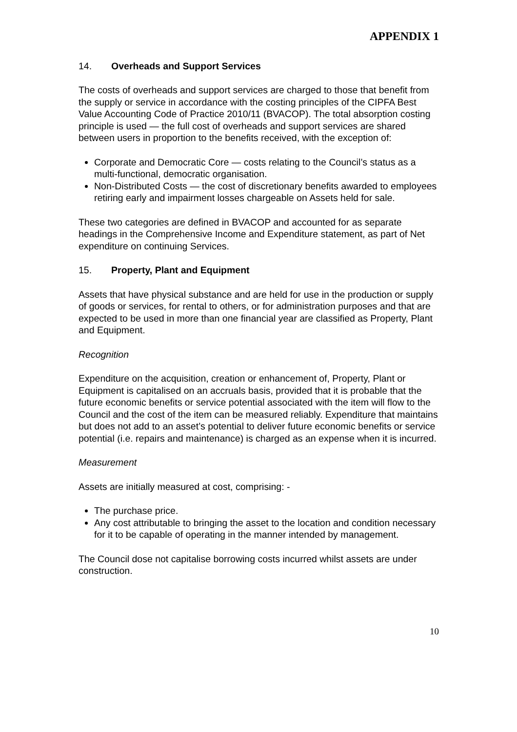APPENDIX 1
14. Overheads and Support Services
The costs of overheads and support services are charged to those that benefit from the supply or service in accordance with the costing principles of the CIPFA Best Value Accounting Code of Practice 2010/11 (BVACOP). The total absorption costing principle is used — the full cost of overheads and support services are shared between users in proportion to the benefits received, with the exception of:
Corporate and Democratic Core — costs relating to the Council’s status as a multi-functional, democratic organisation.
Non-Distributed Costs — the cost of discretionary benefits awarded to employees retiring early and impairment losses chargeable on Assets held for sale.
These two categories are defined in BVACOP and accounted for as separate headings in the Comprehensive Income and Expenditure statement, as part of Net expenditure on continuing Services.
15. Property, Plant and Equipment
Assets that have physical substance and are held for use in the production or supply of goods or services, for rental to others, or for administration purposes and that are expected to be used in more than one financial year are classified as Property, Plant and Equipment.
Recognition
Expenditure on the acquisition, creation or enhancement of, Property, Plant or Equipment is capitalised on an accruals basis, provided that it is probable that the future economic benefits or service potential associated with the item will flow to the Council and the cost of the item can be measured reliably. Expenditure that maintains but does not add to an asset’s potential to deliver future economic benefits or service potential (i.e. repairs and maintenance) is charged as an expense when it is incurred.
Measurement
Assets are initially measured at cost, comprising: -
The purchase price.
Any cost attributable to bringing the asset to the location and condition necessary for it to be capable of operating in the manner intended by management.
The Council dose not capitalise borrowing costs incurred whilst assets are under construction.
10